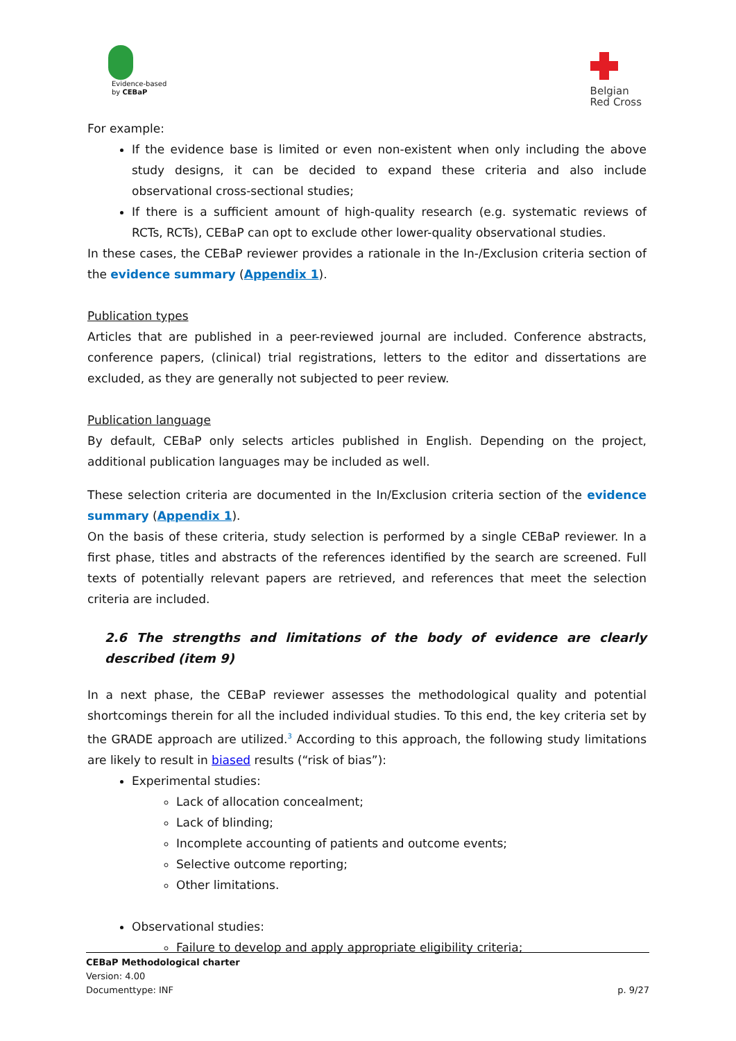Evidence-based
by CEBaP
Belgian
Red Cross
For example:
If the evidence base is limited or even non-existent when only including the above study designs, it can be decided to expand these criteria and also include observational cross-sectional studies;
If there is a sufficient amount of high-quality research (e.g. systematic reviews of RCTs, RCTs), CEBaP can opt to exclude other lower-quality observational studies.
In these cases, the CEBaP reviewer provides a rationale in the In-/Exclusion criteria section of the evidence summary (Appendix 1).
Publication types
Articles that are published in a peer-reviewed journal are included. Conference abstracts, conference papers, (clinical) trial registrations, letters to the editor and dissertations are excluded, as they are generally not subjected to peer review.
Publication language
By default, CEBaP only selects articles published in English. Depending on the project, additional publication languages may be included as well.
These selection criteria are documented in the In/Exclusion criteria section of the evidence summary (Appendix 1).
On the basis of these criteria, study selection is performed by a single CEBaP reviewer. In a first phase, titles and abstracts of the references identified by the search are screened. Full texts of potentially relevant papers are retrieved, and references that meet the selection criteria are included.
2.6 The strengths and limitations of the body of evidence are clearly described (item 9)
In a next phase, the CEBaP reviewer assesses the methodological quality and potential shortcomings therein for all the included individual studies. To this end, the key criteria set by the GRADE approach are utilized.<sup>3</sup> According to this approach, the following study limitations are likely to result in biased results (“risk of bias”):
Experimental studies:
Lack of allocation concealment;
Lack of blinding;
Incomplete accounting of patients and outcome events;
Selective outcome reporting;
Other limitations.
Observational studies:
Failure to develop and apply appropriate eligibility criteria;
CEBaP Methodological charter
Version: 4.00
Documenttype: INF p. 9/27